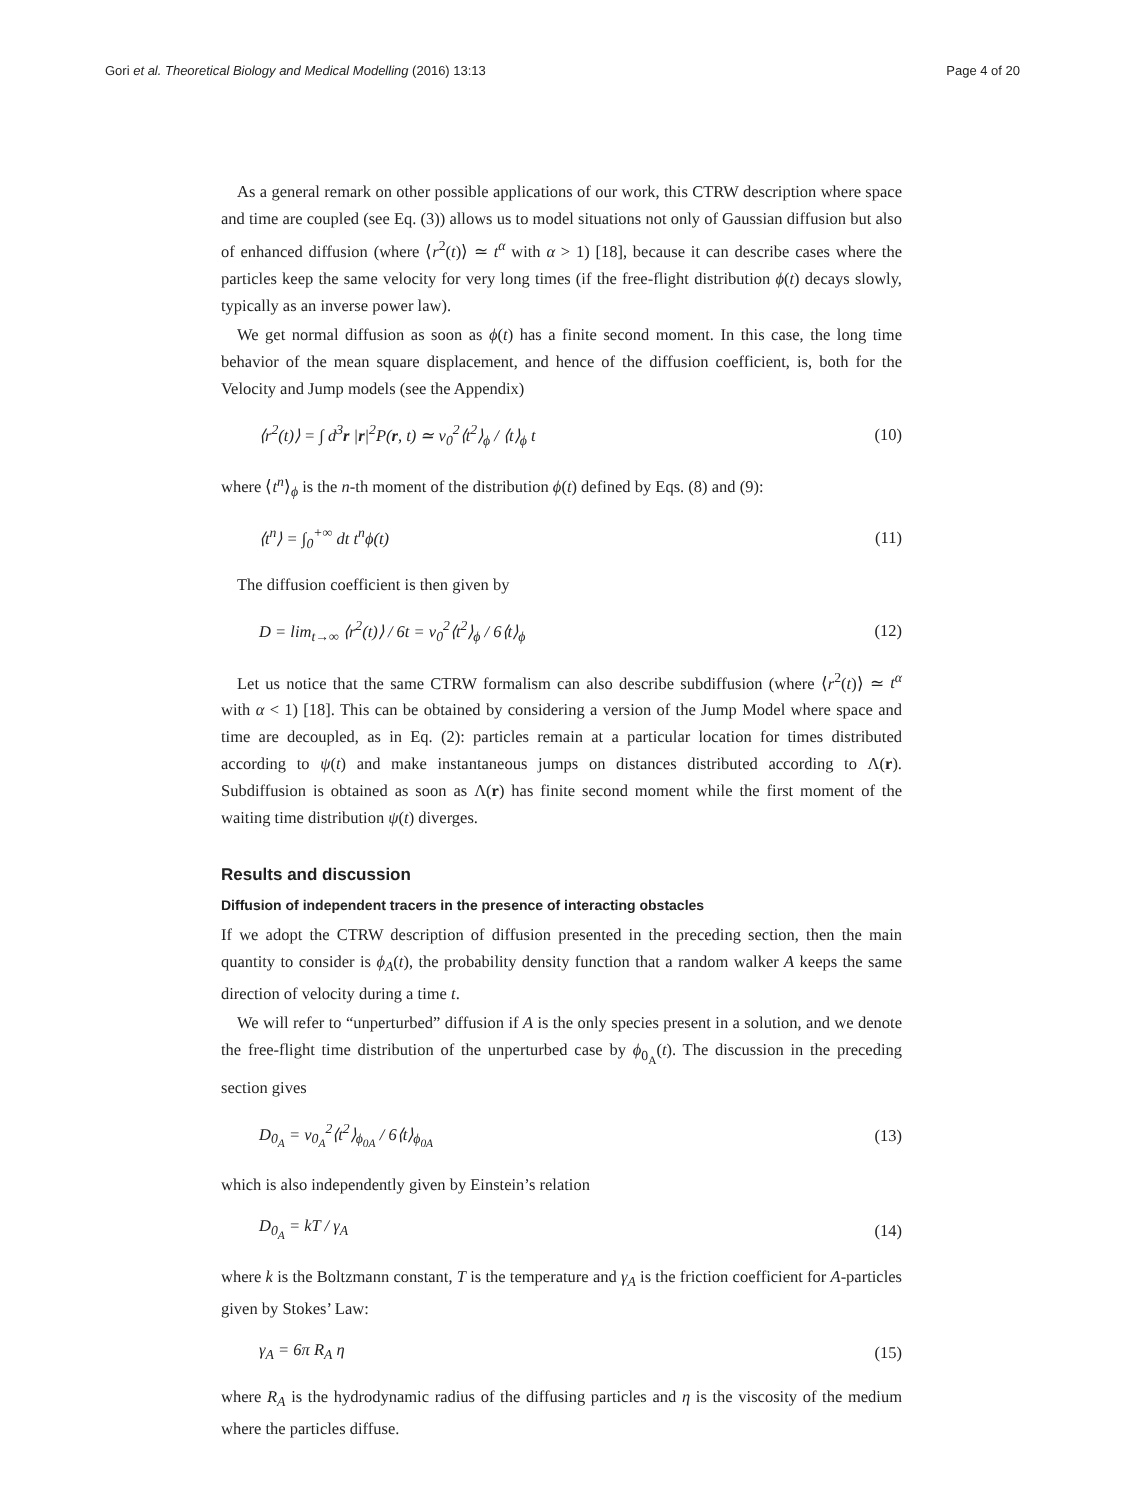Gori et al. Theoretical Biology and Medical Modelling (2016) 13:13 Page 4 of 20
As a general remark on other possible applications of our work, this CTRW description where space and time are coupled (see Eq. (3)) allows us to model situations not only of Gaussian diffusion but also of enhanced diffusion (where ⟨r<sup>2</sup>(t)⟩ ≃ t<sup>α</sup> with α > 1) [18], because it can describe cases where the particles keep the same velocity for very long times (if the free-flight distribution ϕ(t) decays slowly, typically as an inverse power law).
We get normal diffusion as soon as ϕ(t) has a finite second moment. In this case, the long time behavior of the mean square displacement, and hence of the diffusion coefficient, is, both for the Velocity and Jump models (see the Appendix)
⟨r<sup>2</sup>(t)⟩ = ∫ d<sup>3</sup>r |r|<sup>2</sup>P(r, t) ≃ v<sub>0</sub><sup>2</sup>⟨t<sup>2</sup>⟩<sub>ϕ</sub> / ⟨t⟩<sub>ϕ</sub> t (10)
where ⟨t<sup>n</sup>⟩<sub>ϕ</sub> is the n-th moment of the distribution ϕ(t) defined by Eqs. (8) and (9):
⟨t<sup>n</sup>⟩ = ∫<sub>0</sub><sup>+∞</sup> dt t<sup>n</sup>ϕ(t) (11)
The diffusion coefficient is then given by
D = lim<sub>t→∞</sub> ⟨r<sup>2</sup>(t)⟩ / 6t = v<sub>0</sub><sup>2</sup>⟨t<sup>2</sup>⟩<sub>ϕ</sub> / 6⟨t⟩<sub>ϕ</sub> (12)
Let us notice that the same CTRW formalism can also describe subdiffusion (where ⟨r<sup>2</sup>(t)⟩ ≃ t<sup>α</sup> with α < 1) [18]. This can be obtained by considering a version of the Jump Model where space and time are decoupled, as in Eq. (2): particles remain at a particular location for times distributed according to ψ(t) and make instantaneous jumps on distances distributed according to Λ(r). Subdiffusion is obtained as soon as Λ(r) has finite second moment while the first moment of the waiting time distribution ψ(t) diverges.
Results and discussion
Diffusion of independent tracers in the presence of interacting obstacles
If we adopt the CTRW description of diffusion presented in the preceding section, then the main quantity to consider is ϕ<sub>A</sub>(t), the probability density function that a random walker A keeps the same direction of velocity during a time t.
We will refer to “unperturbed” diffusion if A is the only species present in a solution, and we denote the free-flight time distribution of the unperturbed case by ϕ<sub>0<sub>A</sub></sub>(t). The discussion in the preceding section gives
D<sub>0<sub>A</sub></sub> = v<sub>0<sub>A</sub></sub><sup>2</sup>⟨t<sup>2</sup>⟩<sub>ϕ<sub>0A</sub></sub> / 6⟨t⟩<sub>ϕ<sub>0A</sub></sub> (13)
which is also independently given by Einstein’s relation
D<sub>0<sub>A</sub></sub> = kT / γ<sub>A</sub> (14)
where k is the Boltzmann constant, T is the temperature and γ<sub>A</sub> is the friction coefficient for A-particles given by Stokes’ Law:
γ<sub>A</sub> = 6π R<sub>A</sub> η (15)
where R<sub>A</sub> is the hydrodynamic radius of the diffusing particles and η is the viscosity of the medium where the particles diffuse.